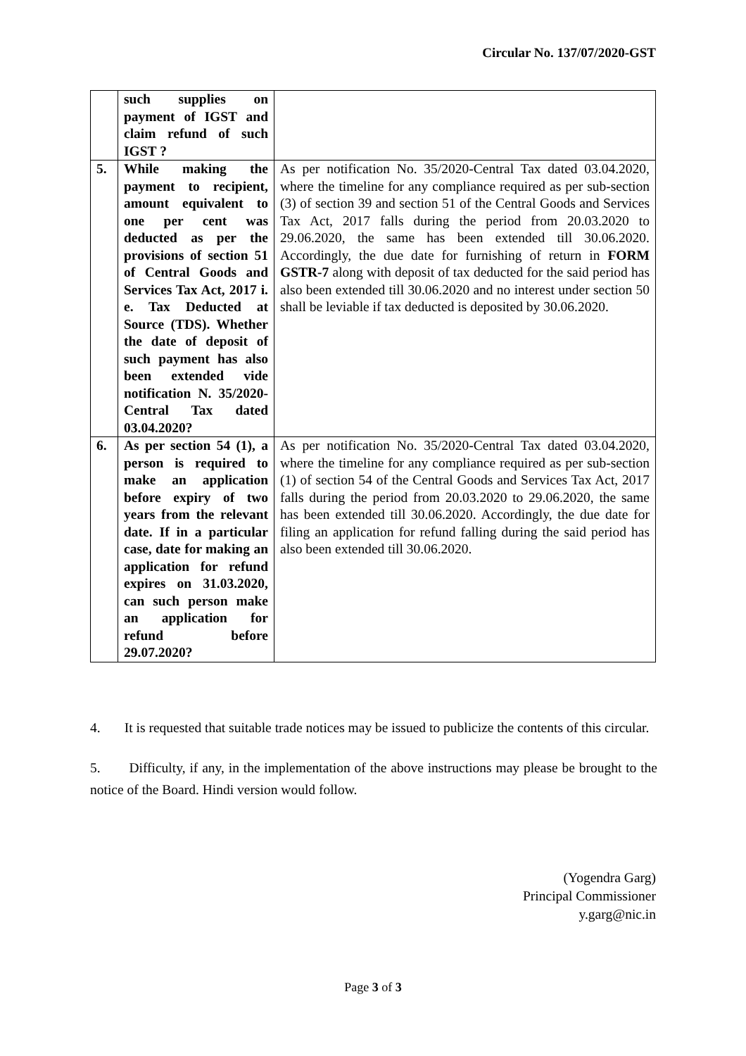Circular No. 137/07/2020-GST
| | such supplies on payment of IGST and claim refund of such IGST ? | |
| 5. | While making the payment to recipient, amount equivalent to one per cent was deducted as per the provisions of section 51 of Central Goods and Services Tax Act, 2017 i. e. Tax Deducted at Source (TDS). Whether the date of deposit of such payment has also been extended vide notification N. 35/2020-Central Tax dated 03.04.2020? | As per notification No. 35/2020-Central Tax dated 03.04.2020, where the timeline for any compliance required as per sub-section (3) of section 39 and section 51 of the Central Goods and Services Tax Act, 2017 falls during the period from 20.03.2020 to 29.06.2020, the same has been extended till 30.06.2020. Accordingly, the due date for furnishing of return in FORM GSTR-7 along with deposit of tax deducted for the said period has also been extended till 30.06.2020 and no interest under section 50 shall be leviable if tax deducted is deposited by 30.06.2020. |
| 6. | As per section 54 (1), a person is required to make an application before expiry of two years from the relevant date. If in a particular case, date for making an application for refund expires on 31.03.2020, can such person make an application for refund before 29.07.2020? | As per notification No. 35/2020-Central Tax dated 03.04.2020, where the timeline for any compliance required as per sub-section (1) of section 54 of the Central Goods and Services Tax Act, 2017 falls during the period from 20.03.2020 to 29.06.2020, the same has been extended till 30.06.2020. Accordingly, the due date for filing an application for refund falling during the said period has also been extended till 30.06.2020. |
4. It is requested that suitable trade notices may be issued to publicize the contents of this circular.
5. Difficulty, if any, in the implementation of the above instructions may please be brought to the notice of the Board. Hindi version would follow.
(Yogendra Garg)
Principal Commissioner
y.garg@nic.in
Page 3 of 3